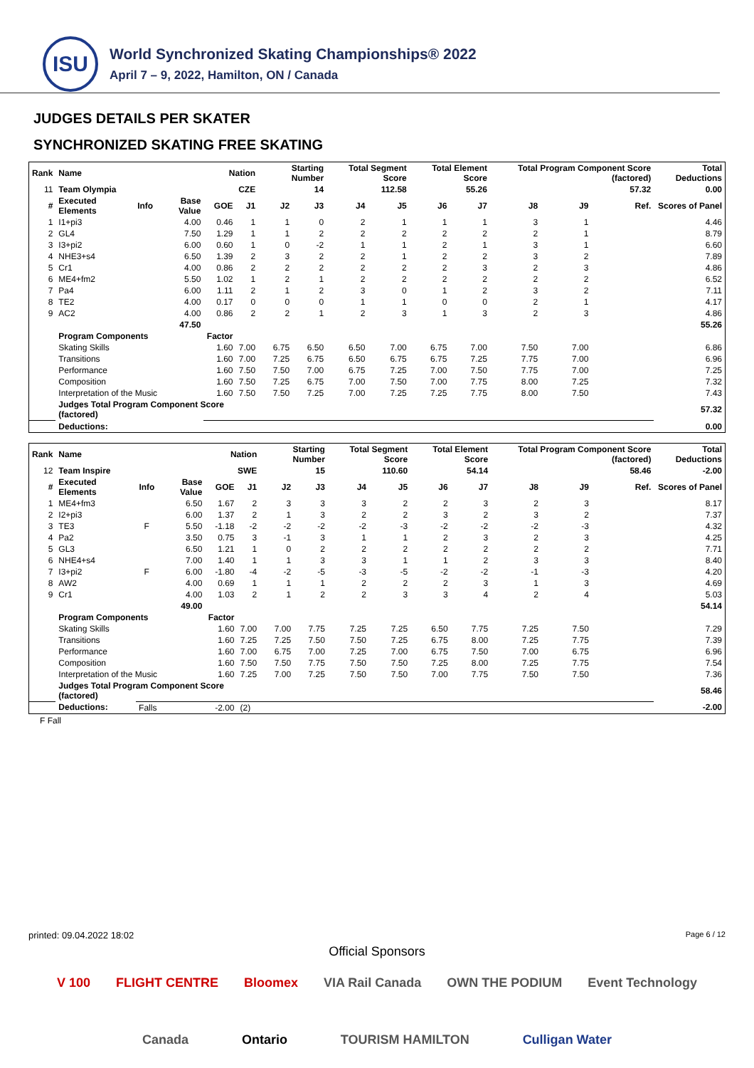ISU
World Synchronized Skating Championships® 2022
April 7 – 9, 2022, Hamilton, ON / Canada
JUDGES DETAILS PER SKATER
SYNCHRONIZED SKATING FREE SKATING
| Rank | Name | | | Nation | | Starting Number | | Total Segment Score | | Total Element Score | | Total Program Component Score (factored) | | | | Total Deductions |
| --- | --- | --- | --- | --- | --- | --- | --- | --- | --- | --- | --- | --- | --- | --- | --- | --- |
| 11 | Team Olympia | | | CZE | | 14 | | 112.58 | | 55.26 | | 57.32 | | | | 0.00 |
| # | Executed Elements | Info | Base Value | GOE | J1 | J2 | J3 | J4 | J5 | J6 | J7 | J8 | J9 | | Ref. | Scores of Panel |
| 1 | I1+pi3 | | 4.00 | 0.46 | 1 | 1 | 0 | 2 | 1 | 1 | 1 | 3 | 1 | | | 4.46 |
| 2 | GL4 | | 7.50 | 1.29 | 1 | 1 | 2 | 2 | 2 | 2 | 2 | 2 | 1 | | | 8.79 |
| 3 | I3+pi2 | | 6.00 | 0.60 | 1 | 0 | -2 | 1 | 1 | 2 | 1 | 3 | 1 | | | 6.60 |
| 4 | NHE3+s4 | | 6.50 | 1.39 | 2 | 3 | 2 | 2 | 1 | 2 | 2 | 3 | 2 | | | 7.89 |
| 5 | Cr1 | | 4.00 | 0.86 | 2 | 2 | 2 | 2 | 2 | 2 | 3 | 2 | 3 | | | 4.86 |
| 6 | ME4+fm2 | | 5.50 | 1.02 | 1 | 2 | 1 | 2 | 2 | 2 | 2 | 2 | 2 | | | 6.52 |
| 7 | Pa4 | | 6.00 | 1.11 | 2 | 1 | 2 | 3 | 0 | 1 | 2 | 3 | 2 | | | 7.11 |
| 8 | TE2 | | 4.00 | 0.17 | 0 | 0 | 0 | 1 | 1 | 0 | 0 | 2 | 1 | | | 4.17 |
| 9 | AC2 | | 4.00 | 0.86 | 2 | 2 | 1 | 2 | 3 | 1 | 3 | 2 | 3 | | | 4.86 |
| | | | 47.50 | | | | | | | | | | | | | 55.26 |
| | Program Components | | | Factor | | | | | | | | | | | | |
| | Skating Skills | | | 1.60 | 7.00 | 6.75 | 6.50 | 6.50 | 7.00 | 6.75 | 7.00 | 7.50 | 7.00 | | | 6.86 |
| | Transitions | | | 1.60 | 7.00 | 7.25 | 6.75 | 6.50 | 6.75 | 6.75 | 7.25 | 7.75 | 7.00 | | | 6.96 |
| | Performance | | | 1.60 | 7.50 | 7.50 | 7.00 | 6.75 | 7.25 | 7.00 | 7.50 | 7.75 | 7.00 | | | 7.25 |
| | Composition | | | 1.60 | 7.50 | 7.25 | 6.75 | 7.00 | 7.50 | 7.00 | 7.75 | 8.00 | 7.25 | | | 7.32 |
| | Interpretation of the Music | | | 1.60 | 7.50 | 7.50 | 7.25 | 7.00 | 7.25 | 7.25 | 7.75 | 8.00 | 7.50 | | | 7.43 |
| | Judges Total Program Component Score (factored) | | | | | | | | | | | | | | | 57.32 |
| | Deductions: | | | | | | | | | | | | | | | 0.00 |
| Rank | Name | | | Nation | | Starting Number | | Total Segment Score | | Total Element Score | | Total Program Component Score (factored) | | | | Total Deductions |
| --- | --- | --- | --- | --- | --- | --- | --- | --- | --- | --- | --- | --- | --- | --- | --- | --- |
| 12 | Team Inspire | | | SWE | | 15 | | 110.60 | | 54.14 | | 58.46 | | | | -2.00 |
| # | Executed Elements | Info | Base Value | GOE | J1 | J2 | J3 | J4 | J5 | J6 | J7 | J8 | J9 | | Ref. | Scores of Panel |
| 1 | ME4+fm3 | | 6.50 | 1.67 | 2 | 3 | 3 | 3 | 2 | 2 | 3 | 2 | 3 | | | 8.17 |
| 2 | I2+pi3 | | 6.00 | 1.37 | 2 | 1 | 3 | 2 | 2 | 3 | 2 | 3 | 2 | | | 7.37 |
| 3 | TE3 | F | 5.50 | -1.18 | -2 | -2 | -2 | -2 | -3 | -2 | -2 | -2 | -3 | | | 4.32 |
| 4 | Pa2 | | 3.50 | 0.75 | 3 | -1 | 3 | 1 | 1 | 2 | 3 | 2 | 3 | | | 4.25 |
| 5 | GL3 | | 6.50 | 1.21 | 1 | 0 | 2 | 2 | 2 | 2 | 2 | 2 | 2 | | | 7.71 |
| 6 | NHE4+s4 | | 7.00 | 1.40 | 1 | 1 | 3 | 3 | 1 | 1 | 2 | 3 | 3 | | | 8.40 |
| 7 | I3+pi2 | F | 6.00 | -1.80 | -4 | -2 | -5 | -3 | -5 | -2 | -2 | -1 | -3 | | | 4.20 |
| 8 | AW2 | | 4.00 | 0.69 | 1 | 1 | 1 | 2 | 2 | 2 | 3 | 1 | 3 | | | 4.69 |
| 9 | Cr1 | | 4.00 | 1.03 | 2 | 1 | 2 | 2 | 3 | 3 | 4 | 2 | 4 | | | 5.03 |
| | | | 49.00 | | | | | | | | | | | | | 54.14 |
| | Program Components | | | Factor | | | | | | | | | | | | |
| | Skating Skills | | | 1.60 | 7.00 | 7.00 | 7.75 | 7.25 | 7.25 | 6.50 | 7.75 | 7.25 | 7.50 | | | 7.29 |
| | Transitions | | | 1.60 | 7.25 | 7.25 | 7.50 | 7.50 | 7.25 | 6.75 | 8.00 | 7.25 | 7.75 | | | 7.39 |
| | Performance | | | 1.60 | 7.00 | 6.75 | 7.00 | 7.25 | 7.00 | 6.75 | 7.50 | 7.00 | 6.75 | | | 6.96 |
| | Composition | | | 1.60 | 7.50 | 7.50 | 7.75 | 7.50 | 7.50 | 7.25 | 8.00 | 7.25 | 7.75 | | | 7.54 |
| | Interpretation of the Music | | | 1.60 | 7.25 | 7.00 | 7.25 | 7.50 | 7.50 | 7.00 | 7.75 | 7.50 | 7.50 | | | 7.36 |
| | Judges Total Program Component Score (factored) | | | | | | | | | | | | | | | 58.46 |
| | Deductions: | Falls | | -2.00 | (2) | | | | | | | | | | | -2.00 |
F Fall
printed: 09.04.2022 18:02 Page 6 / 12
Official Sponsors
V 100 FLIGHT CENTRE Bloomex VIA Rail Canada OWN THE PODIUM Event Technology
Canada Ontario TOURISM HAMILTON Culligan Water